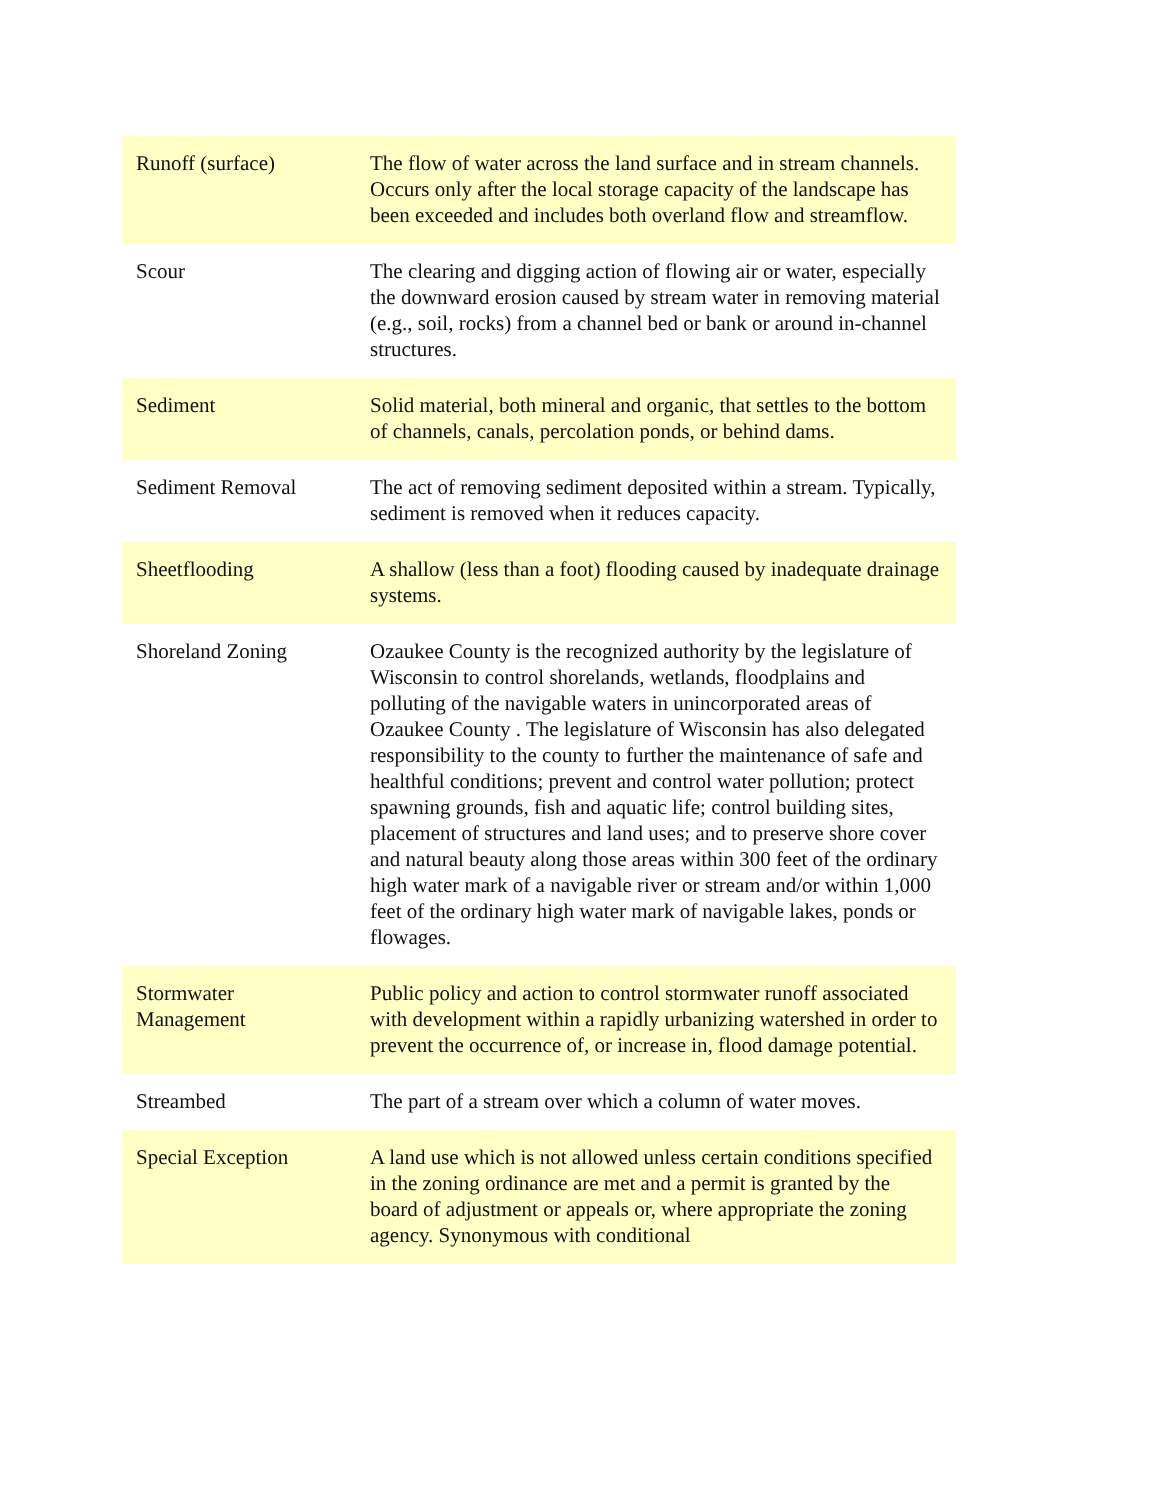| Runoff (surface) | The flow of water across the land surface and in stream channels. Occurs only after the local storage capacity of the landscape has been exceeded and includes both overland flow and streamflow. |
| Scour | The clearing and digging action of flowing air or water, especially the downward erosion caused by stream water in removing material (e.g., soil, rocks) from a channel bed or bank or around in-channel structures. |
| Sediment | Solid material, both mineral and organic, that settles to the bottom of channels, canals, percolation ponds, or behind dams. |
| Sediment Removal | The act of removing sediment deposited within a stream. Typically, sediment is removed when it reduces capacity. |
| Sheetflooding | A shallow (less than a foot) flooding caused by inadequate drainage systems. |
| Shoreland Zoning | Ozaukee County is the recognized authority by the legislature of Wisconsin to control shorelands, wetlands, floodplains and polluting of the navigable waters in unincorporated areas of Ozaukee County . The legislature of Wisconsin has also delegated responsibility to the county to further the maintenance of safe and healthful conditions; prevent and control water pollution; protect spawning grounds, fish and aquatic life; control building sites, placement of structures and land uses; and to preserve shore cover and natural beauty along those areas within 300 feet of the ordinary high water mark of a navigable river or stream and/or within 1,000 feet of the ordinary high water mark of navigable lakes, ponds or flowages. |
| Stormwater Management | Public policy and action to control stormwater runoff associated with development within a rapidly urbanizing watershed in order to prevent the occurrence of, or increase in, flood damage potential. |
| Streambed | The part of a stream over which a column of water moves. |
| Special Exception | A land use which is not allowed unless certain conditions specified in the zoning ordinance are met and a permit is granted by the board of adjustment or appeals or, where appropriate the zoning agency. Synonymous with conditional |